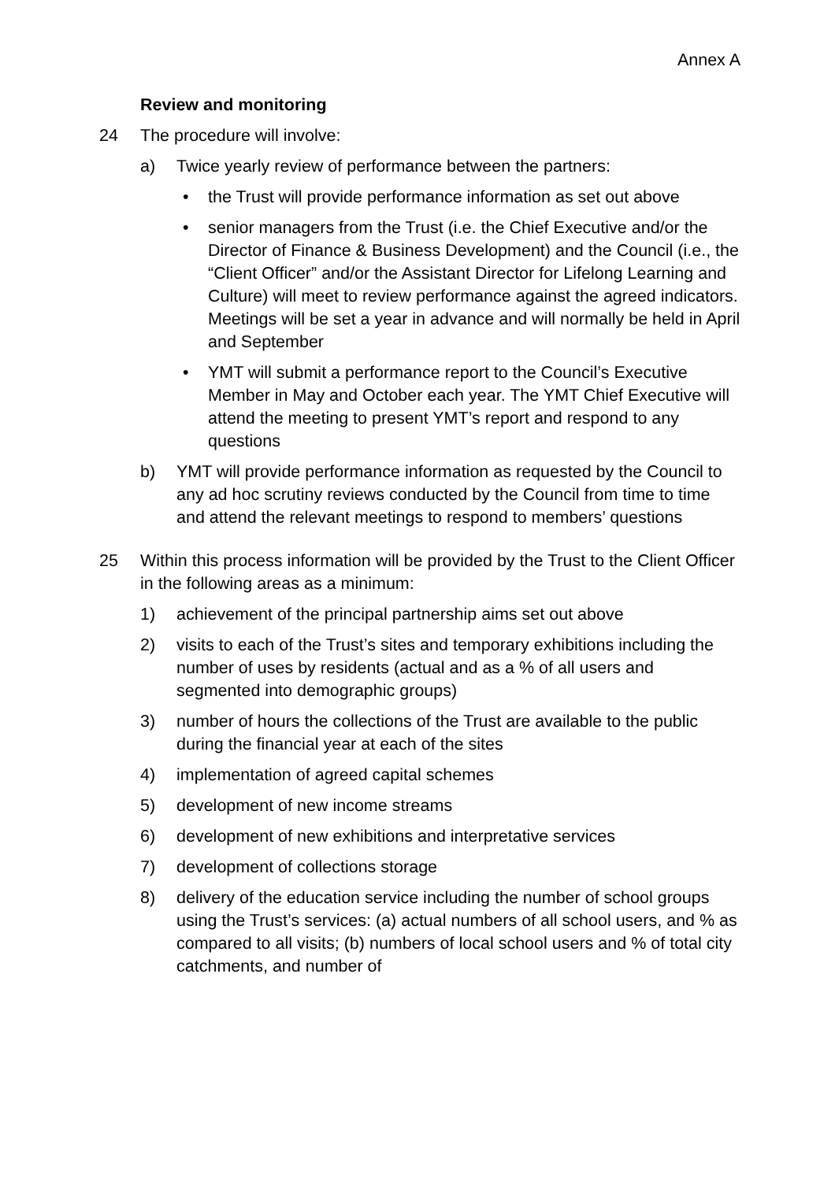Annex A
Review and monitoring
24 The procedure will involve:
a) Twice yearly review of performance between the partners:
• the Trust will provide performance information as set out above
• senior managers from the Trust (i.e. the Chief Executive and/or the Director of Finance & Business Development) and the Council (i.e., the “Client Officer” and/or the Assistant Director for Lifelong Learning and Culture) will meet to review performance against the agreed indicators. Meetings will be set a year in advance and will normally be held in April and September
• YMT will submit a performance report to the Council’s Executive Member in May and October each year. The YMT Chief Executive will attend the meeting to present YMT’s report and respond to any questions
b) YMT will provide performance information as requested by the Council to any ad hoc scrutiny reviews conducted by the Council from time to time and attend the relevant meetings to respond to members’ questions
25 Within this process information will be provided by the Trust to the Client Officer in the following areas as a minimum:
1) achievement of the principal partnership aims set out above
2) visits to each of the Trust’s sites and temporary exhibitions including the number of uses by residents (actual and as a % of all users and segmented into demographic groups)
3) number of hours the collections of the Trust are available to the public during the financial year at each of the sites
4) implementation of agreed capital schemes
5) development of new income streams
6) development of new exhibitions and interpretative services
7) development of collections storage
8) delivery of the education service including the number of school groups using the Trust’s services: (a) actual numbers of all school users, and % as compared to all visits; (b) numbers of local school users and % of total city catchments, and number of